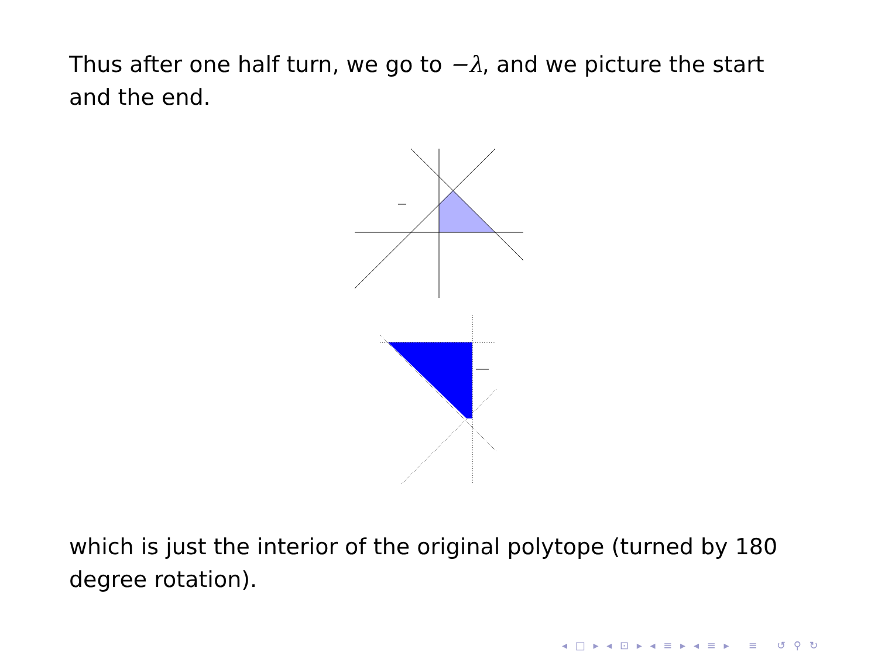Thus after one half turn, we go to −λ, and we picture the start and the end.
which is just the interior of the original polytope (turned by 180 degree rotation).
◂ □ ▸ ◂ ⊡ ▸ ◂ ≡ ▸ ◂ ≡ ▸ ≡ ↺ ⚲ ↻